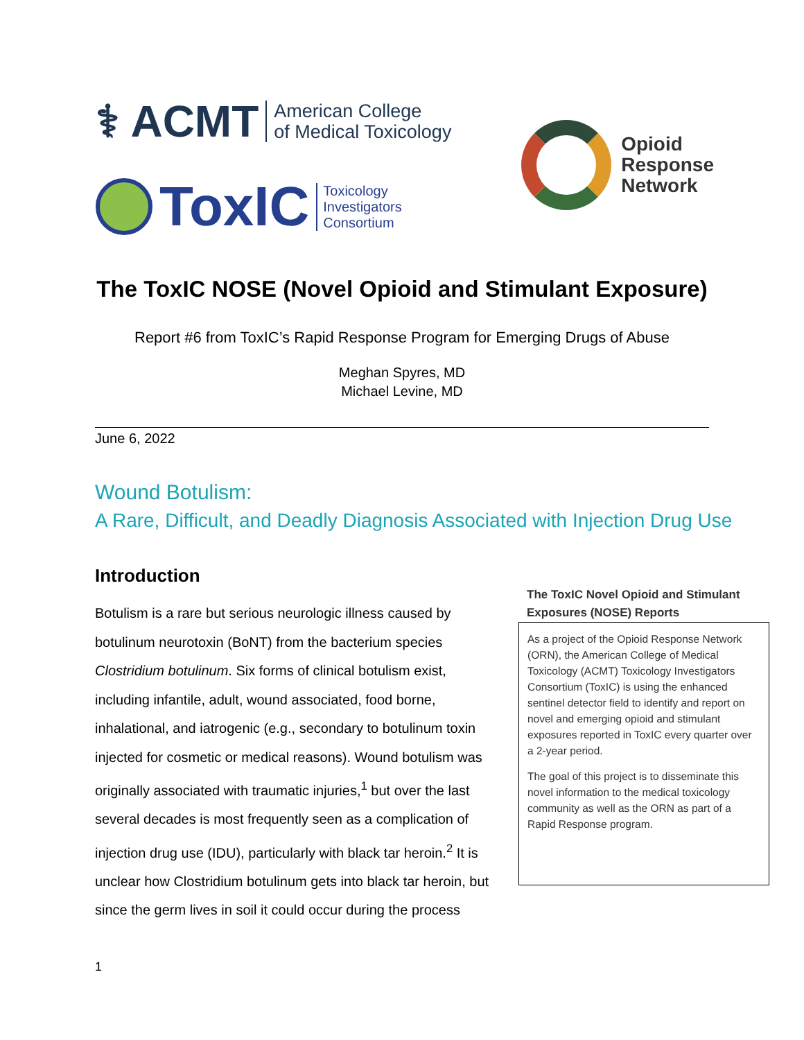⚕ ACMT American College
of Medical Toxicology
ToxIC Toxicology
Investigators
Consortium
Opioid
Response
Network
The ToxIC NOSE (Novel Opioid and Stimulant Exposure)
Report #6 from ToxIC’s Rapid Response Program for Emerging Drugs of Abuse
Meghan Spyres, MD
Michael Levine, MD
June 6, 2022
Wound Botulism:
A Rare, Difficult, and Deadly Diagnosis Associated with Injection Drug Use
Introduction
Botulism is a rare but serious neurologic illness caused by botulinum neurotoxin (BoNT) from the bacterium species Clostridium botulinum. Six forms of clinical botulism exist, including infantile, adult, wound associated, food borne, inhalational, and iatrogenic (e.g., secondary to botulinum toxin injected for cosmetic or medical reasons). Wound botulism was originally associated with traumatic injuries,<sup>1</sup> but over the last several decades is most frequently seen as a complication of injection drug use (IDU), particularly with black tar heroin.<sup>2</sup> It is unclear how Clostridium botulinum gets into black tar heroin, but since the germ lives in soil it could occur during the process
The ToxIC Novel Opioid and Stimulant Exposures (NOSE) Reports
As a project of the Opioid Response Network (ORN), the American College of Medical Toxicology (ACMT) Toxicology Investigators Consortium (ToxIC) is using the enhanced sentinel detector field to identify and report on novel and emerging opioid and stimulant exposures reported in ToxIC every quarter over a 2-year period.
The goal of this project is to disseminate this novel information to the medical toxicology community as well as the ORN as part of a Rapid Response program.
1